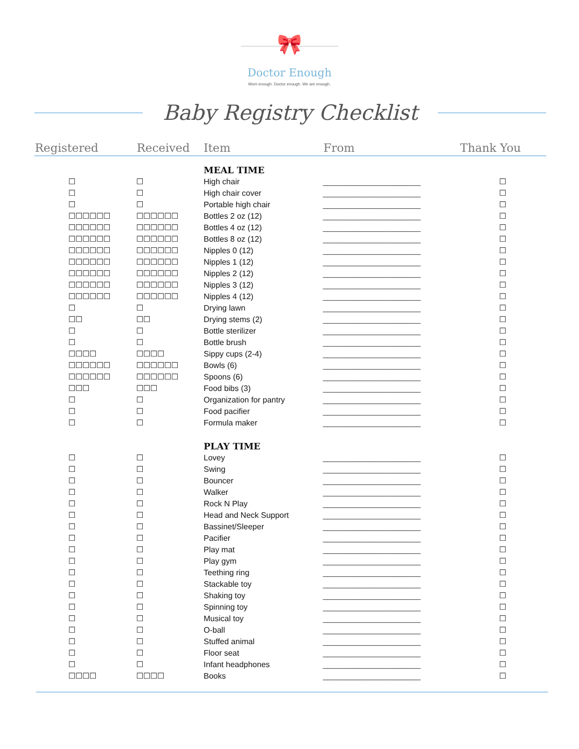🎀
Doctor Enough
Mom enough. Doctor enough. We are enough.
Baby Registry Checklist
| Registered | Received | Item | From | Thank You |
| --- | --- | --- | --- | --- |
| | | MEAL TIME | | |
| ☐ | ☐ | High chair | ______________________ | ☐ |
| ☐ | ☐ | High chair cover | ______________________ | ☐ |
| ☐ | ☐ | Portable high chair | ______________________ | ☐ |
| ☐☐☐☐☐☐ | ☐☐☐☐☐☐ | Bottles 2 oz (12) | ______________________ | ☐ |
| ☐☐☐☐☐☐ | ☐☐☐☐☐☐ | Bottles 4 oz (12) | ______________________ | ☐ |
| ☐☐☐☐☐☐ | ☐☐☐☐☐☐ | Bottles 8 oz (12) | ______________________ | ☐ |
| ☐☐☐☐☐☐ | ☐☐☐☐☐☐ | Nipples 0 (12) | ______________________ | ☐ |
| ☐☐☐☐☐☐ | ☐☐☐☐☐☐ | Nipples 1 (12) | ______________________ | ☐ |
| ☐☐☐☐☐☐ | ☐☐☐☐☐☐ | Nipples 2 (12) | ______________________ | ☐ |
| ☐☐☐☐☐☐ | ☐☐☐☐☐☐ | Nipples 3 (12) | ______________________ | ☐ |
| ☐☐☐☐☐☐ | ☐☐☐☐☐☐ | Nipples 4 (12) | ______________________ | ☐ |
| ☐ | ☐ | Drying lawn | ______________________ | ☐ |
| ☐☐ | ☐☐ | Drying stems (2) | ______________________ | ☐ |
| ☐ | ☐ | Bottle sterilizer | ______________________ | ☐ |
| ☐ | ☐ | Bottle brush | ______________________ | ☐ |
| ☐☐☐☐ | ☐☐☐☐ | Sippy cups (2-4) | ______________________ | ☐ |
| ☐☐☐☐☐☐ | ☐☐☐☐☐☐ | Bowls (6) | ______________________ | ☐ |
| ☐☐☐☐☐☐ | ☐☐☐☐☐☐ | Spoons (6) | ______________________ | ☐ |
| ☐☐☐ | ☐☐☐ | Food bibs (3) | ______________________ | ☐ |
| ☐ | ☐ | Organization for pantry | ______________________ | ☐ |
| ☐ | ☐ | Food pacifier | ______________________ | ☐ |
| ☐ | ☐ | Formula maker | ______________________ | ☐ |
| | | PLAY TIME | | |
| ☐ | ☐ | Lovey | ______________________ | ☐ |
| ☐ | ☐ | Swing | ______________________ | ☐ |
| ☐ | ☐ | Bouncer | ______________________ | ☐ |
| ☐ | ☐ | Walker | ______________________ | ☐ |
| ☐ | ☐ | Rock N Play | ______________________ | ☐ |
| ☐ | ☐ | Head and Neck Support | ______________________ | ☐ |
| ☐ | ☐ | Bassinet/Sleeper | ______________________ | ☐ |
| ☐ | ☐ | Pacifier | ______________________ | ☐ |
| ☐ | ☐ | Play mat | ______________________ | ☐ |
| ☐ | ☐ | Play gym | ______________________ | ☐ |
| ☐ | ☐ | Teething ring | ______________________ | ☐ |
| ☐ | ☐ | Stackable toy | ______________________ | ☐ |
| ☐ | ☐ | Shaking toy | ______________________ | ☐ |
| ☐ | ☐ | Spinning toy | ______________________ | ☐ |
| ☐ | ☐ | Musical toy | ______________________ | ☐ |
| ☐ | ☐ | O-ball | ______________________ | ☐ |
| ☐ | ☐ | Stuffed animal | ______________________ | ☐ |
| ☐ | ☐ | Floor seat | ______________________ | ☐ |
| ☐ | ☐ | Infant headphones | ______________________ | ☐ |
| ☐☐☐☐ | ☐☐☐☐ | Books | ______________________ | ☐ |